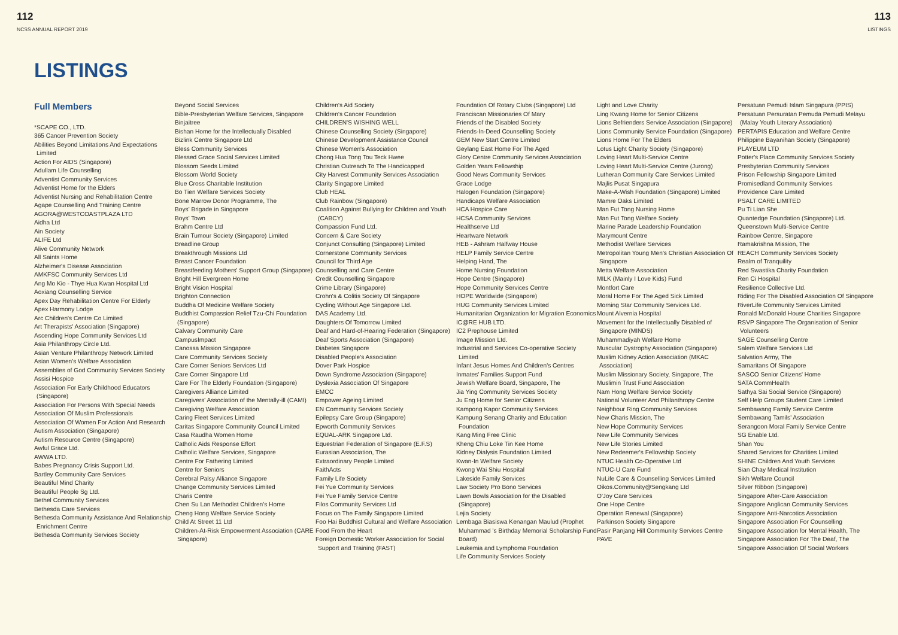112
NCSS ANNUAL REPORT 2019
113
LISTINGS
LISTINGS
Full Members
*SCAPE CO., LTD.
365 Cancer Prevention Society
Abilities Beyond Limitations And Expectations Limited
Action For AIDS (Singapore)
Adullam Life Counselling
Adventist Community Services
Adventist Home for the Elders
Adventist Nursing and Rehabilitation Centre
Agape Counselling And Training Centre
AGORA@WESTCOASTPLAZA LTD
Aidha Ltd
Ain Society
ALIFE Ltd
Alive Community Network
All Saints Home
Alzheimer's Disease Association
AMKFSC Community Services Ltd
Ang Mo Kio - Thye Hua Kwan Hospital Ltd
Aoxiang Counselling Service
Apex Day Rehabilitation Centre For Elderly
Apex Harmony Lodge
Arc Children's Centre Co Limited
Art Therapists' Association (Singapore)
Ascending Hope Community Services Ltd
Asia Philanthropy Circle Ltd.
Asian Venture Philanthropy Network Limited
Asian Women's Welfare Association
Assemblies of God Community Services Society
Assisi Hospice
Association For Early Childhood Educators (Singapore)
Association For Persons With Special Needs
Association Of Muslim Professionals
Association Of Women For Action And Research
Autism Association (Singapore)
Autism Resource Centre (Singapore)
Awful Grace Ltd.
AWWA LTD.
Babes Pregnancy Crisis Support Ltd.
Bartley Community Care Services
Beautiful Mind Charity
Beautiful People Sg Ltd.
Bethel Community Services
Bethesda Care Services
Bethesda Community Assistance And Relationship Enrichment Centre
Bethesda Community Services Society
Beyond Social Services
Bible-Presbyterian Welfare Services, Singapore
Binjaitree
Bishan Home for the Intellectually Disabled
Bizlink Centre Singapore Ltd
Bless Community Services
Blessed Grace Social Services Limited
Blossom Seeds Limited
Blossom World Society
Blue Cross Charitable Institution
Bo Tien Welfare Services Society
Bone Marrow Donor Programme, The
Boys' Brigade in Singapore
Boys' Town
Brahm Centre Ltd
Brain Tumour Society (Singapore) Limited
Breadline Group
Breakthrough Missions Ltd
Breast Cancer Foundation
Breastfeeding Mothers' Support Group (Singapore)
Bright Hill Evergreen Home
Bright Vision Hospital
Brighton Connection
Buddha Of Medicine Welfare Society
Buddhist Compassion Relief Tzu-Chi Foundation (Singapore)
Calvary Community Care
CampusImpact
Canossa Mission Singapore
Care Community Services Society
Care Corner Seniors Services Ltd
Care Corner Singapore Ltd
Care For The Elderly Foundation (Singapore)
Caregivers Alliance Limited
Caregivers' Association of the Mentally-ill (CAMI)
Caregiving Welfare Association
Caring Fleet Services Limited
Caritas Singapore Community Council Limited
Casa Raudha Women Home
Catholic Aids Response Effort
Catholic Welfare Services, Singapore
Centre For Fathering Limited
Centre for Seniors
Cerebral Palsy Alliance Singapore
Change Community Services Limited
Charis Centre
Chen Su Lan Methodist Children's Home
Cheng Hong Welfare Service Society
Child At Street 11 Ltd
Children-At-Risk Empowerment Association (CARE Singapore)
Children's Aid Society
Children's Cancer Foundation
CHILDREN'S WISHING WELL
Chinese Counselling Society (Singapore)
Chinese Development Assistance Council
Chinese Women's Association
Chong Hua Tong Tou Teck Hwee
Christian Outreach To The Handicapped
City Harvest Community Services Association
Clarity Singapore Limited
Club HEAL
Club Rainbow (Singapore)
Coalition Against Bullying for Children and Youth (CABCY)
Compassion Fund Ltd.
Concern & Care Society
Conjunct Consulting (Singapore) Limited
Cornerstone Community Services
Council for Third Age
Counselling and Care Centre
Credit Counselling Singapore
Crime Library (Singapore)
Crohn's & Colitis Society Of Singapore
Cycling Without Age Singapore Ltd.
DAS Academy Ltd.
Daughters Of Tomorrow Limited
Deaf and Hard-of-Hearing Federation (Singapore)
Deaf Sports Association (Singapore)
Diabetes Singapore
Disabled People's Association
Dover Park Hospice
Down Syndrome Association (Singapore)
Dyslexia Association Of Singapore
EMCC
Empower Ageing Limited
EN Community Services Society
Epilepsy Care Group (Singapore)
Epworth Community Services
EQUAL-ARK Singapore Ltd.
Equestrian Federation of Singapore (E.F.S)
Eurasian Association, The
Extraordinary People Limited
FaithActs
Family Life Society
Fei Yue Community Services
Fei Yue Family Service Centre
Filos Community Services Ltd
Focus on The Family Singapore Limited
Foo Hai Buddhist Cultural and Welfare Association
Food From the Heart
Foreign Domestic Worker Association for Social Support and Training (FAST)
Foundation Of Rotary Clubs (Singapore) Ltd
Franciscan Missionaries Of Mary
Friends of the Disabled Society
Friends-In-Deed Counselling Society
GEM New Start Centre Limited
Geylang East Home For The Aged
Glory Centre Community Services Association
Golden Years Fellowship
Good News Community Services
Grace Lodge
Halogen Foundation (Singapore)
Handicaps Welfare Association
HCA Hospice Care
HCSA Community Services
Healthserve Ltd
Heartware Network
HEB - Ashram Halfway House
HELP Family Service Centre
Helping Hand, The
Home Nursing Foundation
Hope Centre (Singapore)
Hope Community Services Centre
HOPE Worldwide (Singapore)
HUG Community Services Limited
Humanitarian Organization for Migration Economics
IC@RE HUB LTD.
IC2 Prephouse Limited
Image Mission Ltd.
Industrial and Services Co-operative Society Limited
Infant Jesus Homes And Children's Centres
Inmates' Families Support Fund
Jewish Welfare Board, Singapore, The
Jia Ying Community Services Society
Ju Eng Home for Senior Citizens
Kampong Kapor Community Services
Kampung Senang Charity and Education Foundation
Kang Ming Free Clinic
Kheng Chiu Loke Tin Kee Home
Kidney Dialysis Foundation Limited
Kwan-In Welfare Society
Kwong Wai Shiu Hospital
Lakeside Family Services
Law Society Pro Bono Services
Lawn Bowls Association for the Disabled (Singapore)
Lejia Society
Lembaga Biasiswa Kenangan Maulud (Prophet Muhammad 's Birthday Memorial Scholarship Fund Board)
Leukemia and Lymphoma Foundation
Life Community Services Society
Light and Love Charity
Ling Kwang Home for Senior Citizens
Lions Befrienders Service Association (Singapore)
Lions Community Service Foundation (Singapore)
Lions Home For The Elders
Lotus Light Charity Society (Singapore)
Loving Heart Multi-Service Centre
Loving Heart Multi-Service Centre (Jurong)
Lutheran Community Care Services Limited
Majlis Pusat Singapura
Make-A-Wish Foundation (Singapore) Limited
Mamre Oaks Limited
Man Fut Tong Nursing Home
Man Fut Tong Welfare Society
Marine Parade Leadership Foundation
Marymount Centre
Methodist Welfare Services
Metropolitan Young Men's Christian Association Of Singapore
Metta Welfare Association
MILK (Mainly I Love Kids) Fund
Montfort Care
Moral Home For The Aged Sick Limited
Morning Star Community Services Ltd.
Mount Alvernia Hospital
Movement for the Intellectually Disabled of Singapore (MINDS)
Muhammadiyah Welfare Home
Muscular Dystrophy Association (Singapore)
Muslim Kidney Action Association (MKAC Association)
Muslim Missionary Society, Singapore, The
Muslimin Trust Fund Association
Nam Hong Welfare Service Society
National Volunteer And Philanthropy Centre
Neighbour Ring Community Services
New Charis Mission, The
New Hope Community Services
New Life Community Services
New Life Stories Limited
New Redeemer's Fellowship Society
NTUC Health Co-Operative Ltd
NTUC-U Care Fund
NuLife Care & Counselling Services Limited
Oikos.Community@Sengkang Ltd
O'Joy Care Services
One Hope Centre
Operation Renewal (Singapore)
Parkinson Society Singapore
Pasir Panjang Hill Community Services Centre
PAVE
Persatuan Pemudi Islam Singapura (PPIS)
Persatuan Persuratan Pemuda Pemudi Melayu (Malay Youth Literary Association)
PERTAPIS Education and Welfare Centre
Philippine Bayanihan Society (Singapore)
PLAYEUM LTD
Potter's Place Community Services Society
Presbyterian Community Services
Prison Fellowship Singapore Limited
Promisedland Community Services
Providence Care Limited
PSALT CARE LIMITED
Pu Ti Lian She
Quantedge Foundation (Singapore) Ltd.
Queenstown Multi-Service Centre
Rainbow Centre, Singapore
Ramakrishna Mission, The
REACH Community Services Society
Realm of Tranquility
Red Swastika Charity Foundation
Ren Ci Hospital
Resilience Collective Ltd.
Riding For The Disabled Association Of Singapore
RiverLife Community Services Limited
Ronald McDonald House Charities Singapore
RSVP Singapore The Organisation of Senior Volunteers
SAGE Counselling Centre
Salem Welfare Services Ltd
Salvation Army, The
Samaritans Of Singapore
SASCO Senior Citizens' Home
SATA CommHealth
Sathya Sai Social Service (Singapore)
Self Help Groups Student Care Limited
Sembawang Family Service Centre
Sembawang Tamils' Association
Serangoon Moral Family Service Centre
SG Enable Ltd.
Shan You
Shared Services for Charities Limited
SHINE Children And Youth Services
Sian Chay Medical Institution
Sikh Welfare Council
Silver Ribbon (Singapore)
Singapore After-Care Association
Singapore Anglican Community Services
Singapore Anti-Narcotics Association
Singapore Association For Counselling
Singapore Association for Mental Health, The
Singapore Association For The Deaf, The
Singapore Association Of Social Workers